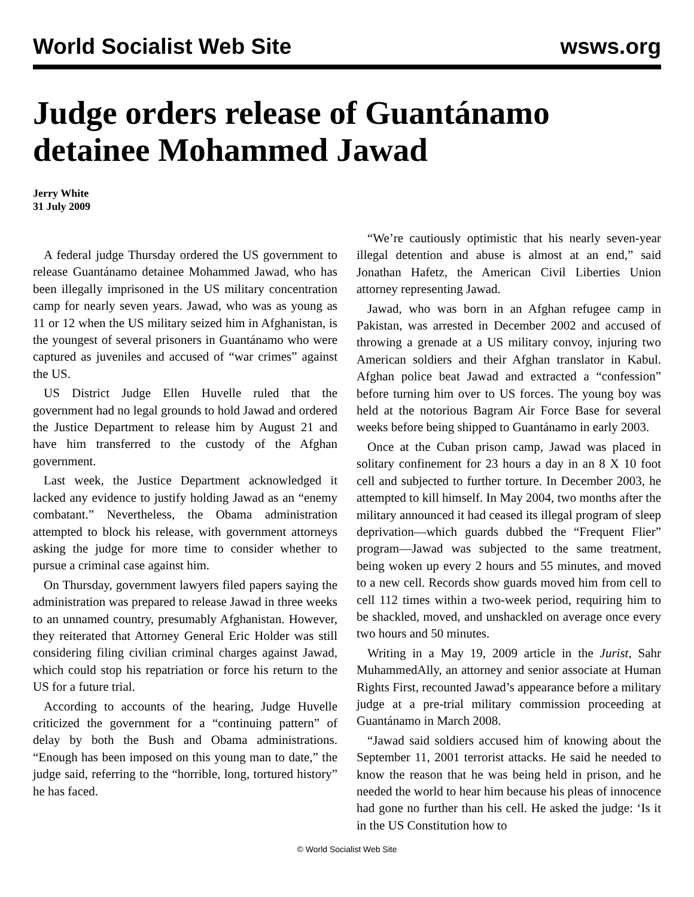World Socialist Web Site wsws.org
Judge orders release of Guantánamo detainee Mohammed Jawad
Jerry White
31 July 2009
A federal judge Thursday ordered the US government to release Guantánamo detainee Mohammed Jawad, who has been illegally imprisoned in the US military concentration camp for nearly seven years. Jawad, who was as young as 11 or 12 when the US military seized him in Afghanistan, is the youngest of several prisoners in Guantánamo who were captured as juveniles and accused of “war crimes” against the US.
US District Judge Ellen Huvelle ruled that the government had no legal grounds to hold Jawad and ordered the Justice Department to release him by August 21 and have him transferred to the custody of the Afghan government.
Last week, the Justice Department acknowledged it lacked any evidence to justify holding Jawad as an “enemy combatant.” Nevertheless, the Obama administration attempted to block his release, with government attorneys asking the judge for more time to consider whether to pursue a criminal case against him.
On Thursday, government lawyers filed papers saying the administration was prepared to release Jawad in three weeks to an unnamed country, presumably Afghanistan. However, they reiterated that Attorney General Eric Holder was still considering filing civilian criminal charges against Jawad, which could stop his repatriation or force his return to the US for a future trial.
According to accounts of the hearing, Judge Huvelle criticized the government for a “continuing pattern” of delay by both the Bush and Obama administrations. “Enough has been imposed on this young man to date,” the judge said, referring to the “horrible, long, tortured history” he has faced.
“We’re cautiously optimistic that his nearly seven-year illegal detention and abuse is almost at an end,” said Jonathan Hafetz, the American Civil Liberties Union attorney representing Jawad.
Jawad, who was born in an Afghan refugee camp in Pakistan, was arrested in December 2002 and accused of throwing a grenade at a US military convoy, injuring two American soldiers and their Afghan translator in Kabul. Afghan police beat Jawad and extracted a “confession” before turning him over to US forces. The young boy was held at the notorious Bagram Air Force Base for several weeks before being shipped to Guantánamo in early 2003.
Once at the Cuban prison camp, Jawad was placed in solitary confinement for 23 hours a day in an 8 X 10 foot cell and subjected to further torture. In December 2003, he attempted to kill himself. In May 2004, two months after the military announced it had ceased its illegal program of sleep deprivation—which guards dubbed the “Frequent Flier” program—Jawad was subjected to the same treatment, being woken up every 2 hours and 55 minutes, and moved to a new cell. Records show guards moved him from cell to cell 112 times within a two-week period, requiring him to be shackled, moved, and unshackled on average once every two hours and 50 minutes.
Writing in a May 19, 2009 article in the Jurist, Sahr MuhammedAlly, an attorney and senior associate at Human Rights First, recounted Jawad’s appearance before a military judge at a pre-trial military commission proceeding at Guantánamo in March 2008.
“Jawad said soldiers accused him of knowing about the September 11, 2001 terrorist attacks. He said he needed to know the reason that he was being held in prison, and he needed the world to hear him because his pleas of innocence had gone no further than his cell. He asked the judge: ‘Is it in the US Constitution how to
© World Socialist Web Site